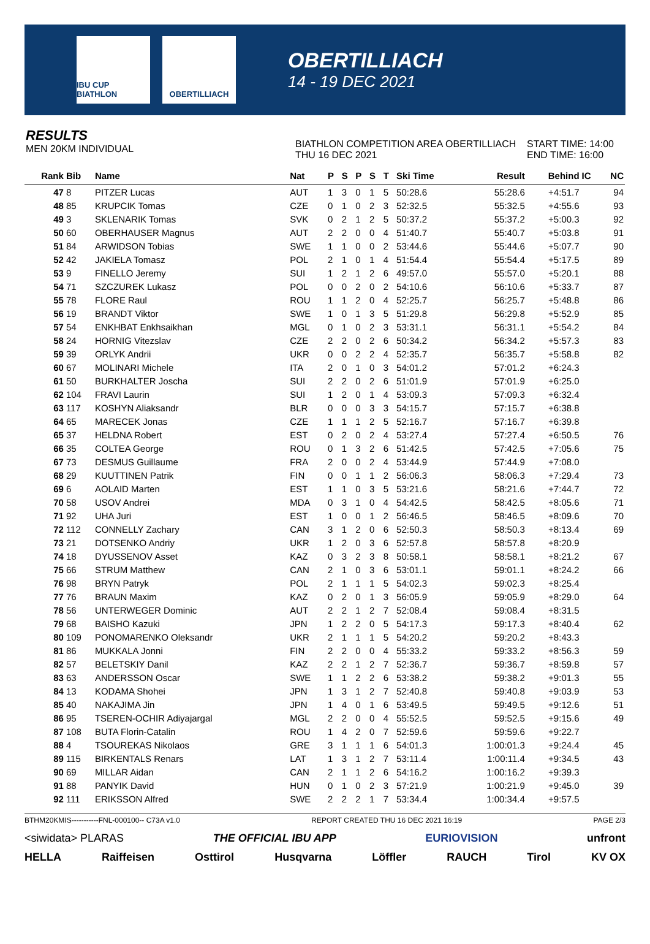IBU CUP BIATHLON
OBERTILLIACH
OBERTILLIACH
14 - 19 DEC 2021
RESULTS
MEN 20KM INDIVIDUAL
BIATHLON COMPETITION AREA OBERTILLIACH
THU 16 DEC 2021
START TIME: 14:00
END TIME: 16:00
| Rank | Bib | Name | Nat | P | S | P | S | T | Ski Time | Result | Behind | IC | NC |
| --- | --- | --- | --- | --- | --- | --- | --- | --- | --- | --- | --- | --- | --- |
| 47 | 8 | PITZER Lucas | AUT | 1 | 3 | 0 | 1 | 5 | 50:28.6 | 55:28.6 | +4:51.7 | | 94 |
| 48 | 85 | KRUPCIK Tomas | CZE | 0 | 1 | 0 | 2 | 3 | 52:32.5 | 55:32.5 | +4:55.6 | | 93 |
| 49 | 3 | SKLENARIK Tomas | SVK | 0 | 2 | 1 | 2 | 5 | 50:37.2 | 55:37.2 | +5:00.3 | | 92 |
| 50 | 60 | OBERHAUSER Magnus | AUT | 2 | 2 | 0 | 0 | 4 | 51:40.7 | 55:40.7 | +5:03.8 | | 91 |
| 51 | 84 | ARWIDSON Tobias | SWE | 1 | 1 | 0 | 0 | 2 | 53:44.6 | 55:44.6 | +5:07.7 | | 90 |
| 52 | 42 | JAKIELA Tomasz | POL | 2 | 1 | 0 | 1 | 4 | 51:54.4 | 55:54.4 | +5:17.5 | | 89 |
| 53 | 9 | FINELLO Jeremy | SUI | 1 | 2 | 1 | 2 | 6 | 49:57.0 | 55:57.0 | +5:20.1 | | 88 |
| 54 | 71 | SZCZUREK Lukasz | POL | 0 | 0 | 2 | 0 | 2 | 54:10.6 | 56:10.6 | +5:33.7 | | 87 |
| 55 | 78 | FLORE Raul | ROU | 1 | 1 | 2 | 0 | 4 | 52:25.7 | 56:25.7 | +5:48.8 | | 86 |
| 56 | 19 | BRANDT Viktor | SWE | 1 | 0 | 1 | 3 | 5 | 51:29.8 | 56:29.8 | +5:52.9 | | 85 |
| 57 | 54 | ENKHBAT Enkhsaikhan | MGL | 0 | 1 | 0 | 2 | 3 | 53:31.1 | 56:31.1 | +5:54.2 | | 84 |
| 58 | 24 | HORNIG Vitezslav | CZE | 2 | 2 | 0 | 2 | 6 | 50:34.2 | 56:34.2 | +5:57.3 | | 83 |
| 59 | 39 | ORLYK Andrii | UKR | 0 | 0 | 2 | 2 | 4 | 52:35.7 | 56:35.7 | +5:58.8 | | 82 |
| 60 | 67 | MOLINARI Michele | ITA | 2 | 0 | 1 | 0 | 3 | 54:01.2 | 57:01.2 | +6:24.3 | | |
| 61 | 50 | BURKHALTER Joscha | SUI | 2 | 2 | 0 | 2 | 6 | 51:01.9 | 57:01.9 | +6:25.0 | | |
| 62 | 104 | FRAVI Laurin | SUI | 1 | 2 | 0 | 1 | 4 | 53:09.3 | 57:09.3 | +6:32.4 | | |
| 63 | 117 | KOSHYN Aliaksandr | BLR | 0 | 0 | 0 | 3 | 3 | 54:15.7 | 57:15.7 | +6:38.8 | | |
| 64 | 65 | MARECEK Jonas | CZE | 1 | 1 | 1 | 2 | 5 | 52:16.7 | 57:16.7 | +6:39.8 | | |
| 65 | 37 | HELDNA Robert | EST | 0 | 2 | 0 | 2 | 4 | 53:27.4 | 57:27.4 | +6:50.5 | | 76 |
| 66 | 35 | COLTEA George | ROU | 0 | 1 | 3 | 2 | 6 | 51:42.5 | 57:42.5 | +7:05.6 | | 75 |
| 67 | 73 | DESMUS Guillaume | FRA | 2 | 0 | 0 | 2 | 4 | 53:44.9 | 57:44.9 | +7:08.0 | | |
| 68 | 29 | KUUTTINEN Patrik | FIN | 0 | 0 | 1 | 1 | 2 | 56:06.3 | 58:06.3 | +7:29.4 | | 73 |
| 69 | 6 | AOLAID Marten | EST | 1 | 1 | 0 | 3 | 5 | 53:21.6 | 58:21.6 | +7:44.7 | | 72 |
| 70 | 58 | USOV Andrei | MDA | 0 | 3 | 1 | 0 | 4 | 54:42.5 | 58:42.5 | +8:05.6 | | 71 |
| 71 | 92 | UHA Juri | EST | 1 | 0 | 0 | 1 | 2 | 56:46.5 | 58:46.5 | +8:09.6 | | 70 |
| 72 | 112 | CONNELLY Zachary | CAN | 3 | 1 | 2 | 0 | 6 | 52:50.3 | 58:50.3 | +8:13.4 | | 69 |
| 73 | 21 | DOTSENKO Andriy | UKR | 1 | 2 | 0 | 3 | 6 | 52:57.8 | 58:57.8 | +8:20.9 | | |
| 74 | 18 | DYUSSENOV Asset | KAZ | 0 | 3 | 2 | 3 | 8 | 50:58.1 | 58:58.1 | +8:21.2 | | 67 |
| 75 | 66 | STRUM Matthew | CAN | 2 | 1 | 0 | 3 | 6 | 53:01.1 | 59:01.1 | +8:24.2 | | 66 |
| 76 | 98 | BRYN Patryk | POL | 2 | 1 | 1 | 1 | 5 | 54:02.3 | 59:02.3 | +8:25.4 | | |
| 77 | 76 | BRAUN Maxim | KAZ | 0 | 2 | 0 | 1 | 3 | 56:05.9 | 59:05.9 | +8:29.0 | | 64 |
| 78 | 56 | UNTERWEGER Dominic | AUT | 2 | 2 | 1 | 2 | 7 | 52:08.4 | 59:08.4 | +8:31.5 | | |
| 79 | 68 | BAISHO Kazuki | JPN | 1 | 2 | 2 | 0 | 5 | 54:17.3 | 59:17.3 | +8:40.4 | | 62 |
| 80 | 109 | PONOMARENKO Oleksandr | UKR | 2 | 1 | 1 | 1 | 5 | 54:20.2 | 59:20.2 | +8:43.3 | | |
| 81 | 86 | MUKKALA Jonni | FIN | 2 | 2 | 0 | 0 | 4 | 55:33.2 | 59:33.2 | +8:56.3 | | 59 |
| 82 | 57 | BELETSKIY Danil | KAZ | 2 | 2 | 1 | 2 | 7 | 52:36.7 | 59:36.7 | +8:59.8 | | 57 |
| 83 | 63 | ANDERSSON Oscar | SWE | 1 | 1 | 2 | 2 | 6 | 53:38.2 | 59:38.2 | +9:01.3 | | 55 |
| 84 | 13 | KODAMA Shohei | JPN | 1 | 3 | 1 | 2 | 7 | 52:40.8 | 59:40.8 | +9:03.9 | | 53 |
| 85 | 40 | NAKAJIMA Jin | JPN | 1 | 4 | 0 | 1 | 6 | 53:49.5 | 59:49.5 | +9:12.6 | | 51 |
| 86 | 95 | TSEREN-OCHIR Adiyajargal | MGL | 2 | 2 | 0 | 0 | 4 | 55:52.5 | 59:52.5 | +9:15.6 | | 49 |
| 87 | 108 | BUTA Florin-Catalin | ROU | 1 | 4 | 2 | 0 | 7 | 52:59.6 | 59:59.6 | +9:22.7 | | |
| 88 | 4 | TSOUREKAS Nikolaos | GRE | 3 | 1 | 1 | 1 | 6 | 54:01.3 | 1:00:01.3 | +9:24.4 | | 45 |
| 89 | 115 | BIRKENTALS Renars | LAT | 1 | 3 | 1 | 2 | 7 | 53:11.4 | 1:00:11.4 | +9:34.5 | | 43 |
| 90 | 69 | MILLAR Aidan | CAN | 2 | 1 | 1 | 2 | 6 | 54:16.2 | 1:00:16.2 | +9:39.3 | | |
| 91 | 88 | PANYIK David | HUN | 0 | 1 | 0 | 2 | 3 | 57:21.9 | 1:00:21.9 | +9:45.0 | | 39 |
| 92 | 111 | ERIKSSON Alfred | SWE | 2 | 2 | 2 | 1 | 7 | 53:34.4 | 1:00:34.4 | +9:57.5 | | |
BTHM20KMIS-----------FNL-000100-- C73A v1.0 REPORT CREATED THU 16 DEC 2021 16:19 PAGE 2/3
<siwidata> PLARAS THE OFFICIAL IBU APP EURIOVISION unfront
HELLA Raiffeisen Osttirol Husqvarna Löffler RAUCH Tirol KV OX